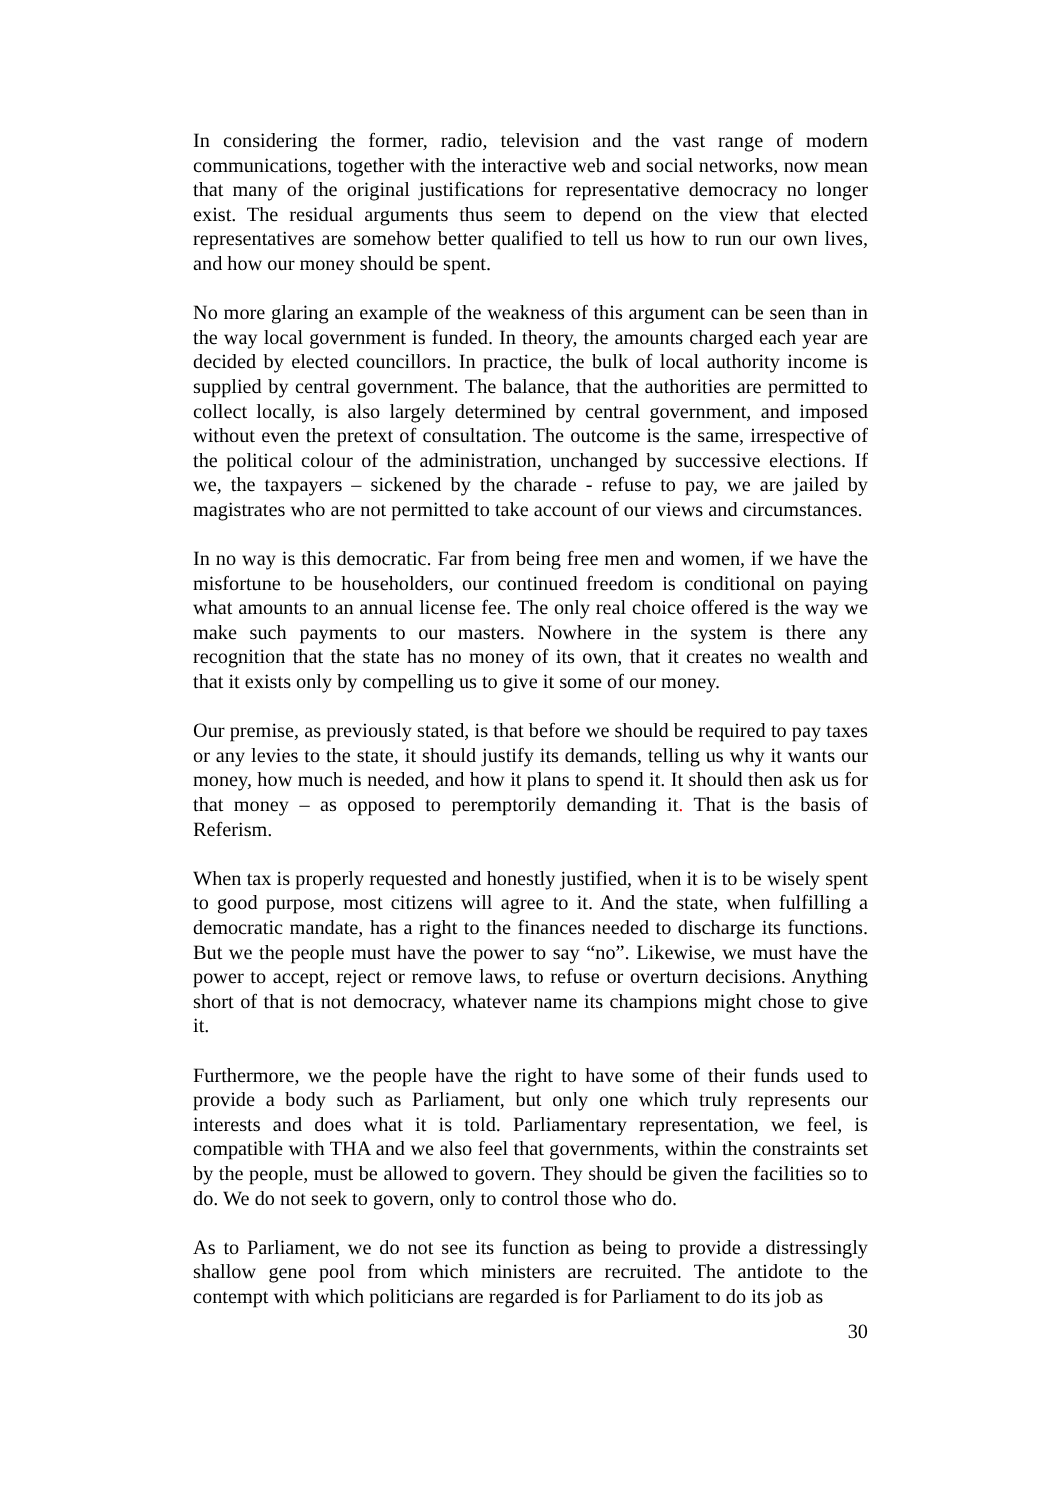In considering the former, radio, television and the vast range of modern communications, together with the interactive web and social networks, now mean that many of the original justifications for representative democracy no longer exist. The residual arguments thus seem to depend on the view that elected representatives are somehow better qualified to tell us how to run our own lives, and how our money should be spent.
No more glaring an example of the weakness of this argument can be seen than in the way local government is funded. In theory, the amounts charged each year are decided by elected councillors. In practice, the bulk of local authority income is supplied by central government. The balance, that the authorities are permitted to collect locally, is also largely determined by central government, and imposed without even the pretext of consultation. The outcome is the same, irrespective of the political colour of the administration, unchanged by successive elections. If we, the taxpayers – sickened by the charade - refuse to pay, we are jailed by magistrates who are not permitted to take account of our views and circumstances.
In no way is this democratic. Far from being free men and women, if we have the misfortune to be householders, our continued freedom is conditional on paying what amounts to an annual license fee. The only real choice offered is the way we make such payments to our masters. Nowhere in the system is there any recognition that the state has no money of its own, that it creates no wealth and that it exists only by compelling us to give it some of our money.
Our premise, as previously stated, is that before we should be required to pay taxes or any levies to the state, it should justify its demands, telling us why it wants our money, how much is needed, and how it plans to spend it. It should then ask us for that money – as opposed to peremptorily demanding it. That is the basis of Referism.
When tax is properly requested and honestly justified, when it is to be wisely spent to good purpose, most citizens will agree to it. And the state, when fulfilling a democratic mandate, has a right to the finances needed to discharge its functions. But we the people must have the power to say “no”. Likewise, we must have the power to accept, reject or remove laws, to refuse or overturn decisions. Anything short of that is not democracy, whatever name its champions might chose to give it.
Furthermore, we the people have the right to have some of their funds used to provide a body such as Parliament, but only one which truly represents our interests and does what it is told. Parliamentary representation, we feel, is compatible with THA and we also feel that governments, within the constraints set by the people, must be allowed to govern. They should be given the facilities so to do. We do not seek to govern, only to control those who do.
As to Parliament, we do not see its function as being to provide a distressingly shallow gene pool from which ministers are recruited. The antidote to the contempt with which politicians are regarded is for Parliament to do its job as
30